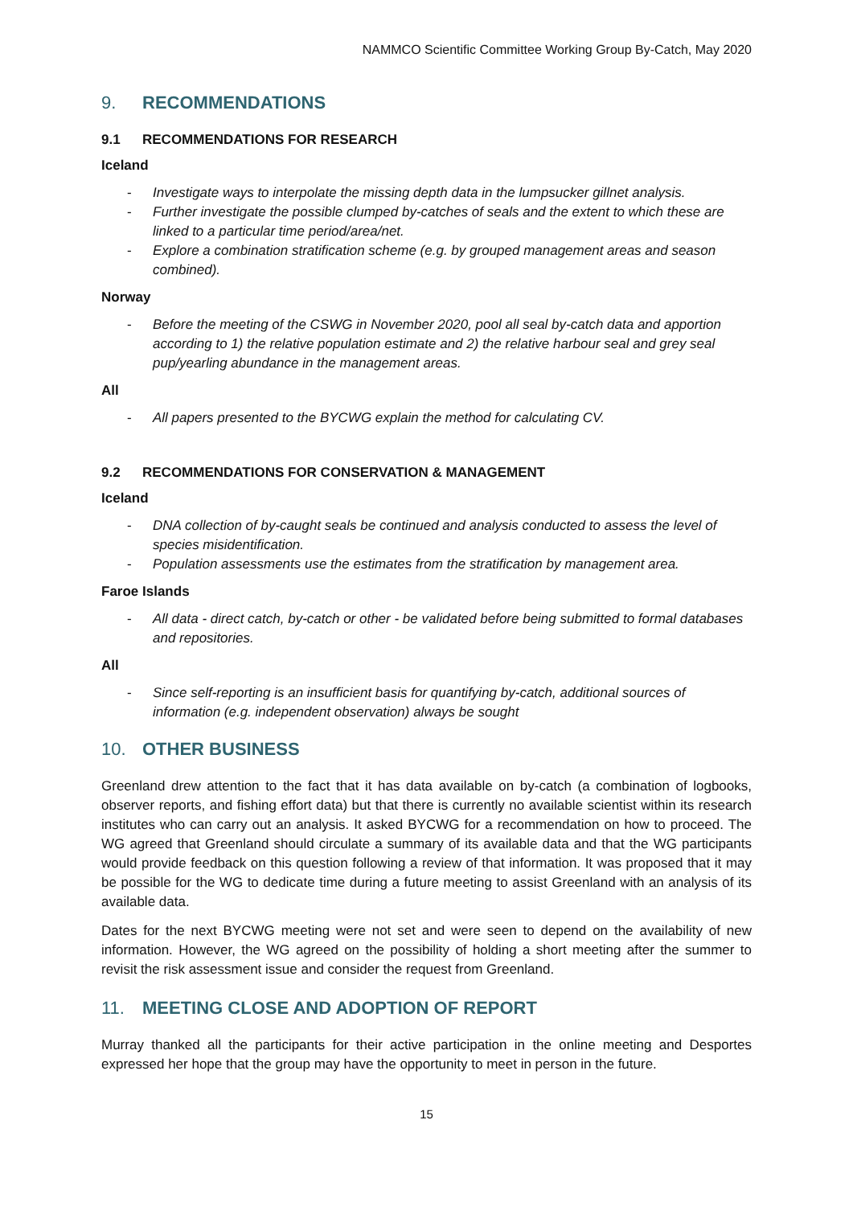NAMMCO Scientific Committee Working Group By-Catch, May 2020
9. RECOMMENDATIONS
9.1 RECOMMENDATIONS FOR RESEARCH
Iceland
- Investigate ways to interpolate the missing depth data in the lumpsucker gillnet analysis.
- Further investigate the possible clumped by-catches of seals and the extent to which these are linked to a particular time period/area/net.
- Explore a combination stratification scheme (e.g. by grouped management areas and season combined).
Norway
- Before the meeting of the CSWG in November 2020, pool all seal by-catch data and apportion according to 1) the relative population estimate and 2) the relative harbour seal and grey seal pup/yearling abundance in the management areas.
All
- All papers presented to the BYCWG explain the method for calculating CV.
9.2 RECOMMENDATIONS FOR CONSERVATION & MANAGEMENT
Iceland
- DNA collection of by-caught seals be continued and analysis conducted to assess the level of species misidentification.
- Population assessments use the estimates from the stratification by management area.
Faroe Islands
- All data - direct catch, by-catch or other - be validated before being submitted to formal databases and repositories.
All
- Since self-reporting is an insufficient basis for quantifying by-catch, additional sources of information (e.g. independent observation) always be sought
10. OTHER BUSINESS
Greenland drew attention to the fact that it has data available on by-catch (a combination of logbooks, observer reports, and fishing effort data) but that there is currently no available scientist within its research institutes who can carry out an analysis. It asked BYCWG for a recommendation on how to proceed. The WG agreed that Greenland should circulate a summary of its available data and that the WG participants would provide feedback on this question following a review of that information. It was proposed that it may be possible for the WG to dedicate time during a future meeting to assist Greenland with an analysis of its available data.
Dates for the next BYCWG meeting were not set and were seen to depend on the availability of new information. However, the WG agreed on the possibility of holding a short meeting after the summer to revisit the risk assessment issue and consider the request from Greenland.
11. MEETING CLOSE AND ADOPTION OF REPORT
Murray thanked all the participants for their active participation in the online meeting and Desportes expressed her hope that the group may have the opportunity to meet in person in the future.
15